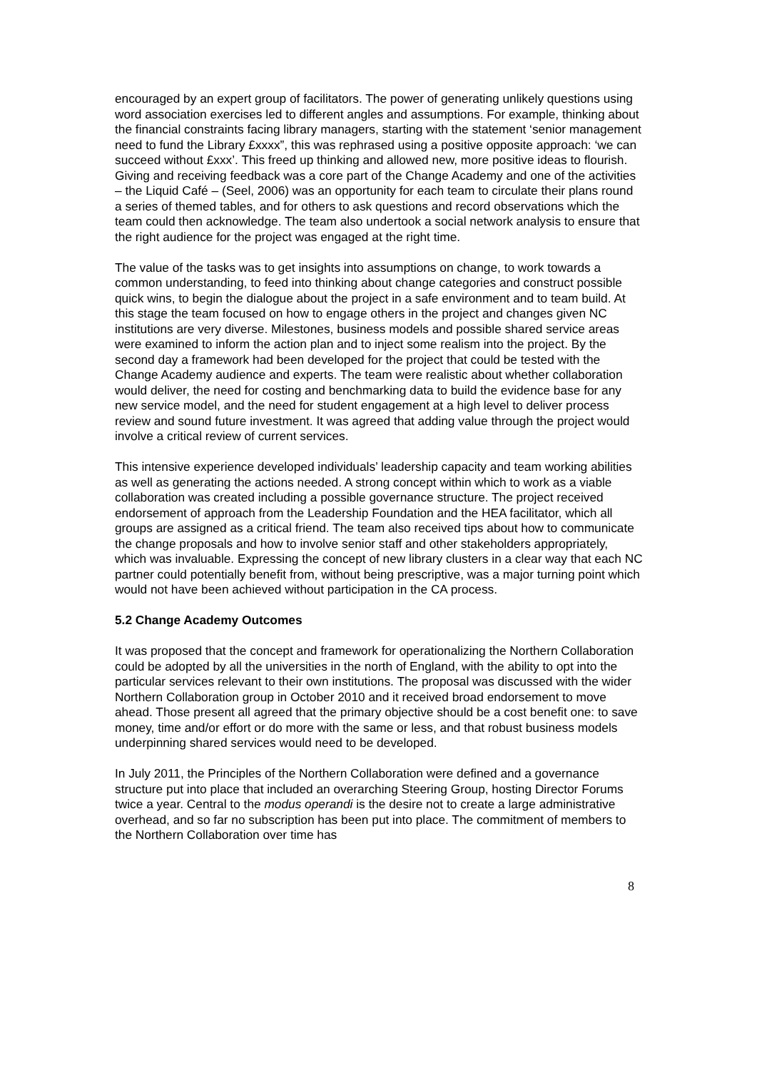encouraged by an expert group of facilitators. The power of generating unlikely questions using word association exercises led to different angles and assumptions. For example, thinking about the financial constraints facing library managers, starting with the statement ‘senior management need to fund the Library £xxxx”, this was rephrased using a positive opposite approach: ‘we can succeed without £xxx’. This freed up thinking and allowed new, more positive ideas to flourish. Giving and receiving feedback was a core part of the Change Academy and one of the activities – the Liquid Café – (Seel, 2006) was an opportunity for each team to circulate their plans round a series of themed tables, and for others to ask questions and record observations which the team could then acknowledge. The team also undertook a social network analysis to ensure that the right audience for the project was engaged at the right time.
The value of the tasks was to get insights into assumptions on change, to work towards a common understanding, to feed into thinking about change categories and construct possible quick wins, to begin the dialogue about the project in a safe environment and to team build. At this stage the team focused on how to engage others in the project and changes given NC institutions are very diverse. Milestones, business models and possible shared service areas were examined to inform the action plan and to inject some realism into the project. By the second day a framework had been developed for the project that could be tested with the Change Academy audience and experts. The team were realistic about whether collaboration would deliver, the need for costing and benchmarking data to build the evidence base for any new service model, and the need for student engagement at a high level to deliver process review and sound future investment. It was agreed that adding value through the project would involve a critical review of current services.
This intensive experience developed individuals’ leadership capacity and team working abilities as well as generating the actions needed. A strong concept within which to work as a viable collaboration was created including a possible governance structure. The project received endorsement of approach from the Leadership Foundation and the HEA facilitator, which all groups are assigned as a critical friend. The team also received tips about how to communicate the change proposals and how to involve senior staff and other stakeholders appropriately, which was invaluable. Expressing the concept of new library clusters in a clear way that each NC partner could potentially benefit from, without being prescriptive, was a major turning point which would not have been achieved without participation in the CA process.
5.2 Change Academy Outcomes
It was proposed that the concept and framework for operationalizing the Northern Collaboration could be adopted by all the universities in the north of England, with the ability to opt into the particular services relevant to their own institutions. The proposal was discussed with the wider Northern Collaboration group in October 2010 and it received broad endorsement to move ahead. Those present all agreed that the primary objective should be a cost benefit one: to save money, time and/or effort or do more with the same or less, and that robust business models underpinning shared services would need to be developed.
In July 2011, the Principles of the Northern Collaboration were defined and a governance structure put into place that included an overarching Steering Group, hosting Director Forums twice a year. Central to the modus operandi is the desire not to create a large administrative overhead, and so far no subscription has been put into place. The commitment of members to the Northern Collaboration over time has
8